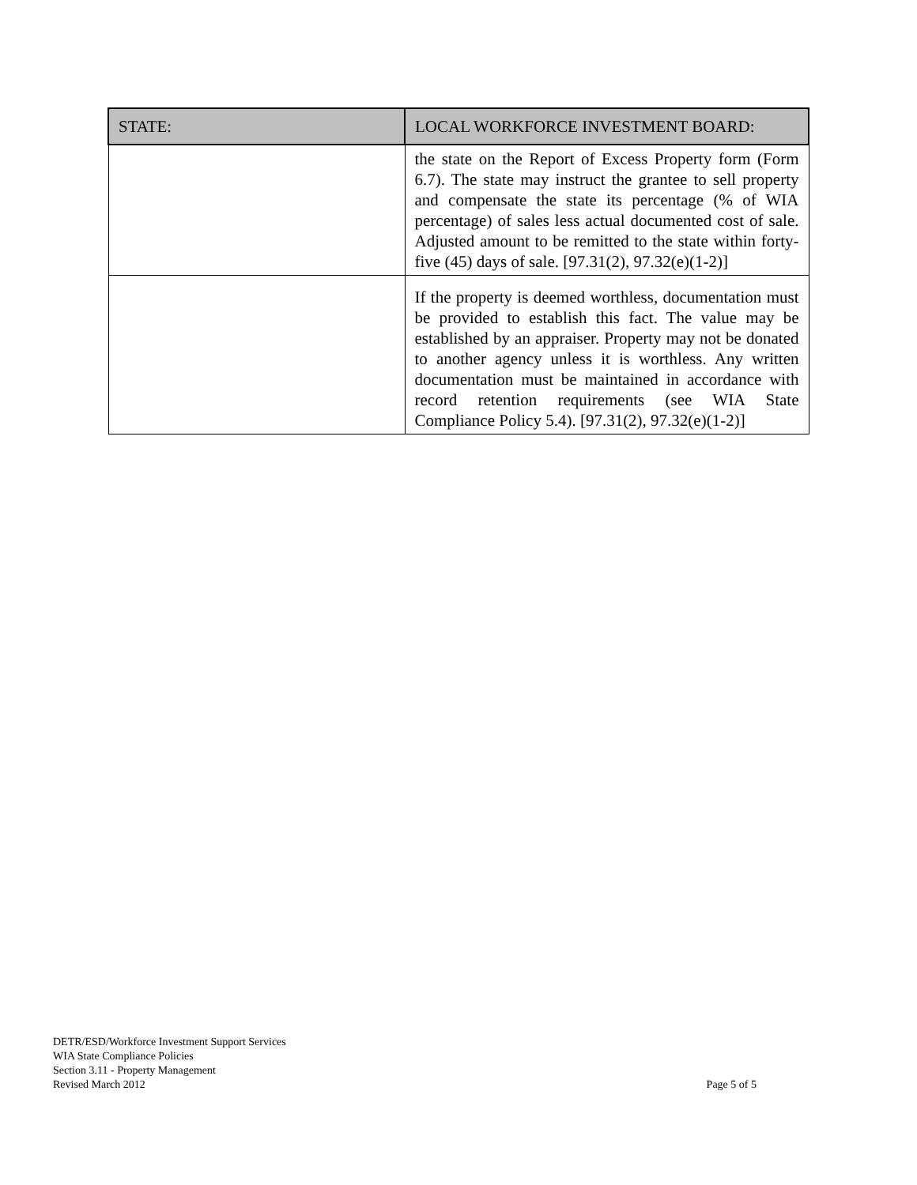| STATE: | LOCAL WORKFORCE INVESTMENT BOARD: |
| --- | --- |
| | the state on the Report of Excess Property form (Form 6.7). The state may instruct the grantee to sell property and compensate the state its percentage (% of WIA percentage) of sales less actual documented cost of sale. Adjusted amount to be remitted to the state within forty-five (45) days of sale. [97.31(2), 97.32(e)(1-2)] |
| | If the property is deemed worthless, documentation must be provided to establish this fact. The value may be established by an appraiser. Property may not be donated to another agency unless it is worthless. Any written documentation must be maintained in accordance with record retention requirements (see WIA State Compliance Policy 5.4). [97.31(2), 97.32(e)(1-2)] |
DETR/ESD/Workforce Investment Support Services
WIA State Compliance Policies
Section 3.11 - Property Management
Revised March 2012
Page 5 of 5